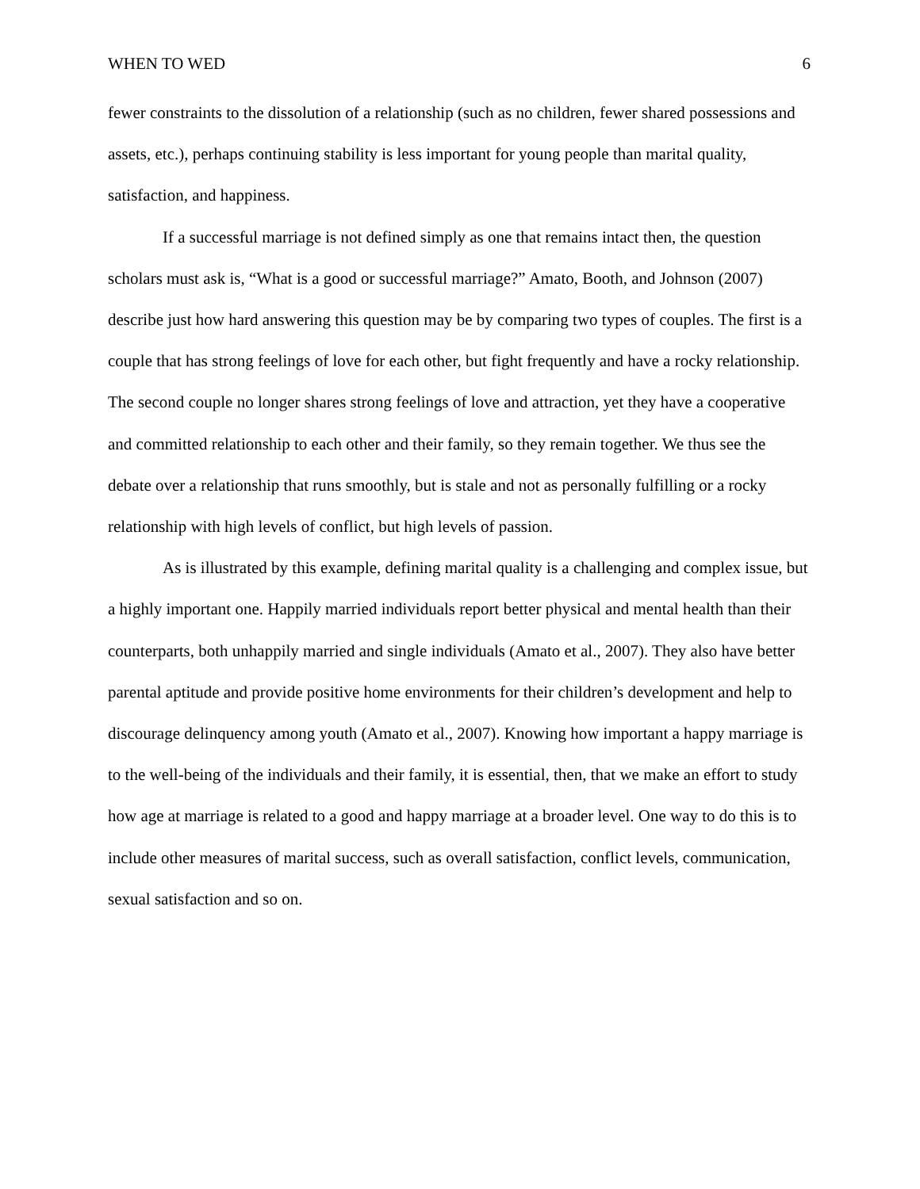WHEN TO WED 6
fewer constraints to the dissolution of a relationship (such as no children, fewer shared possessions and assets, etc.), perhaps continuing stability is less important for young people than marital quality, satisfaction, and happiness.
If a successful marriage is not defined simply as one that remains intact then, the question scholars must ask is, “What is a good or successful marriage?” Amato, Booth, and Johnson (2007) describe just how hard answering this question may be by comparing two types of couples. The first is a couple that has strong feelings of love for each other, but fight frequently and have a rocky relationship. The second couple no longer shares strong feelings of love and attraction, yet they have a cooperative and committed relationship to each other and their family, so they remain together. We thus see the debate over a relationship that runs smoothly, but is stale and not as personally fulfilling or a rocky relationship with high levels of conflict, but high levels of passion.
As is illustrated by this example, defining marital quality is a challenging and complex issue, but a highly important one. Happily married individuals report better physical and mental health than their counterparts, both unhappily married and single individuals (Amato et al., 2007). They also have better parental aptitude and provide positive home environments for their children’s development and help to discourage delinquency among youth (Amato et al., 2007). Knowing how important a happy marriage is to the well-being of the individuals and their family, it is essential, then, that we make an effort to study how age at marriage is related to a good and happy marriage at a broader level. One way to do this is to include other measures of marital success, such as overall satisfaction, conflict levels, communication, sexual satisfaction and so on.